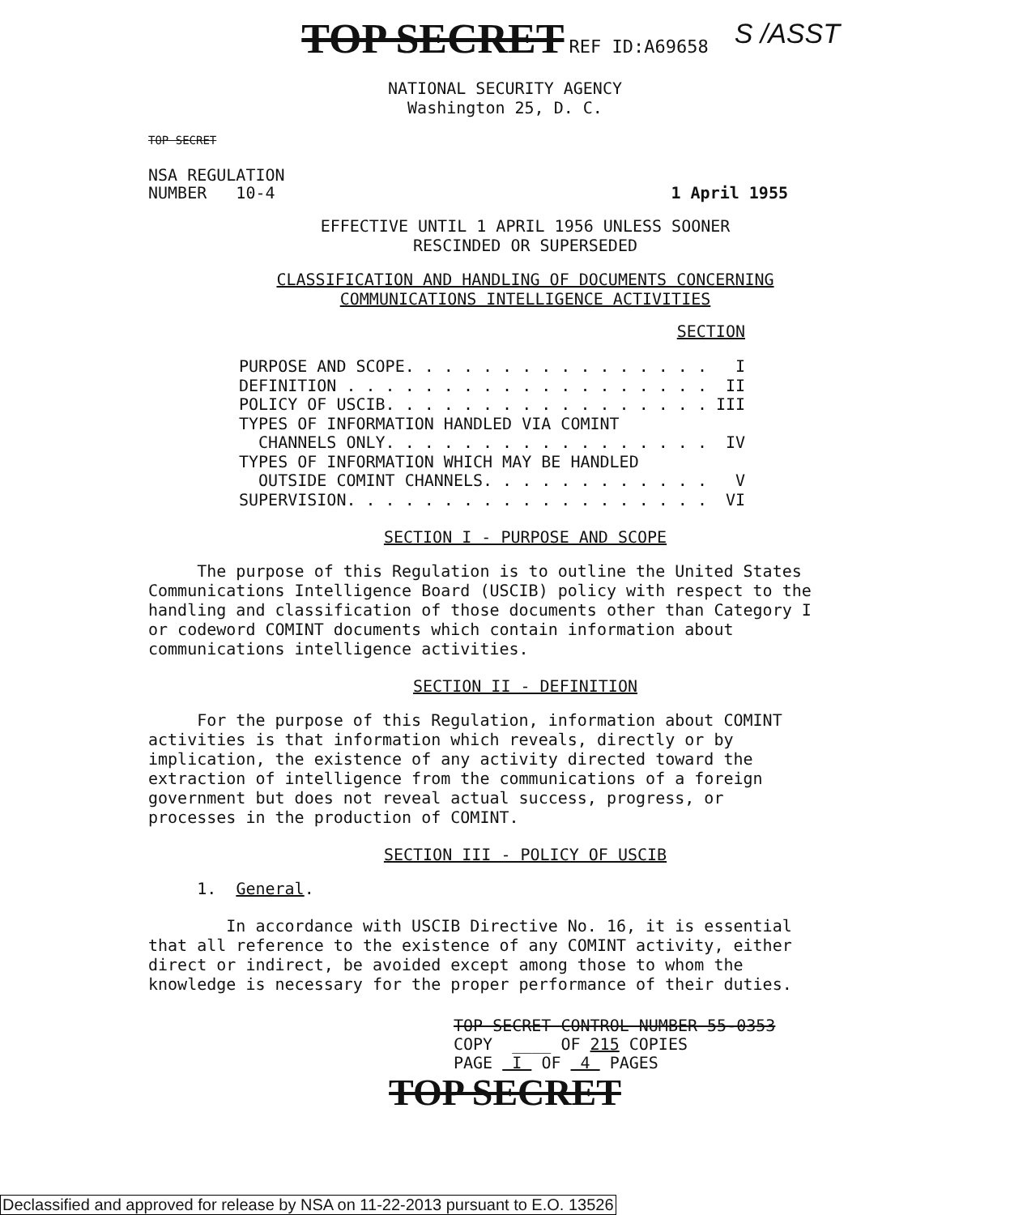TOP SECRET REF ID:A69658 S /ASST
NATIONAL SECURITY AGENCY
Washington 25, D. C.
TOP SECRET
NSA REGULATION
NUMBER 10-4
1 April 1955
EFFECTIVE UNTIL 1 APRIL 1956 UNLESS SOONER
RESCINDED OR SUPERSEDED
CLASSIFICATION AND HANDLING OF DOCUMENTS CONCERNING
COMMUNICATIONS INTELLIGENCE ACTIVITIES
SECTION
PURPOSE AND SCOPE. . . . . . . . . . . . . . . . I
DEFINITION . . . . . . . . . . . . . . . . . . . II
POLICY OF USCIB. . . . . . . . . . . . . . . . . III
TYPES OF INFORMATION HANDLED VIA COMINT
CHANNELS ONLY. . . . . . . . . . . . . . . . . IV
TYPES OF INFORMATION WHICH MAY BE HANDLED
OUTSIDE COMINT CHANNELS. . . . . . . . . . . . V
SUPERVISION. . . . . . . . . . . . . . . . . . . VI
SECTION I - PURPOSE AND SCOPE
The purpose of this Regulation is to outline the United States Communications Intelligence Board (USCIB) policy with respect to the handling and classification of those documents other than Category I or codeword COMINT documents which contain information about communications intelligence activities.
SECTION II - DEFINITION
For the purpose of this Regulation, information about COMINT activities is that information which reveals, directly or by implication, the existence of any activity directed toward the extraction of intelligence from the communications of a foreign government but does not reveal actual success, progress, or processes in the production of COMINT.
SECTION III - POLICY OF USCIB
1. General.
In accordance with USCIB Directive No. 16, it is essential that all reference to the existence of any COMINT activity, either direct or indirect, be avoided except among those to whom the knowledge is necessary for the proper performance of their duties.
TOP SECRET CONTROL NUMBER 55-0353
COPY ____ OF 215 COPIES
PAGE I OF 4 PAGES
TOP SECRET
Declassified and approved for release by NSA on 11-22-2013 pursuant to E.O. 13526